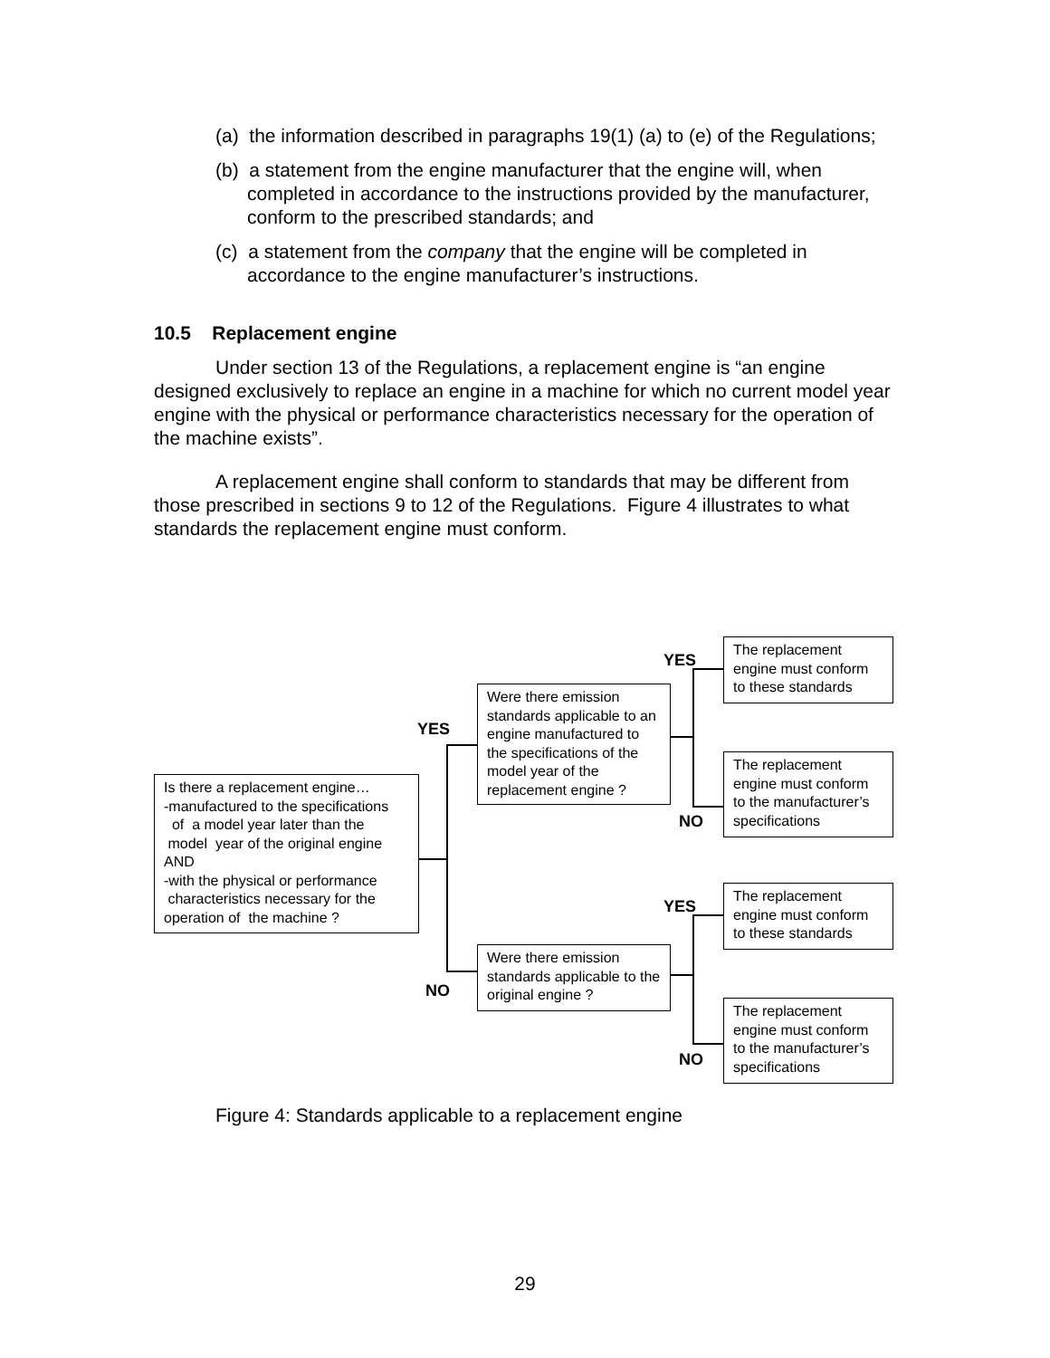(a) the information described in paragraphs 19(1) (a) to (e) of the Regulations;
(b) a statement from the engine manufacturer that the engine will, when completed in accordance to the instructions provided by the manufacturer, conform to the prescribed standards; and
(c) a statement from the company that the engine will be completed in accordance to the engine manufacturer’s instructions.
10.5 Replacement engine
Under section 13 of the Regulations, a replacement engine is “an engine designed exclusively to replace an engine in a machine for which no current model year engine with the physical or performance characteristics necessary for the operation of the machine exists”.
A replacement engine shall conform to standards that may be different from those prescribed in sections 9 to 12 of the Regulations. Figure 4 illustrates to what standards the replacement engine must conform.
Is there a replacement engine…
-manufactured to the specifications
of a model year later than the
model year of the original engine
AND
-with the physical or performance
characteristics necessary for the
operation of the machine ?
YES
NO
Were there emission standards applicable to an engine manufactured to the specifications of the model year of the replacement engine ?
Were there emission standards applicable to the original engine ?
YES
NO
YES
NO
The replacement engine must conform to these standards
The replacement engine must conform to the manufacturer’s specifications
The replacement engine must conform to these standards
The replacement engine must conform to the manufacturer’s specifications
Figure 4: Standards applicable to a replacement engine
29